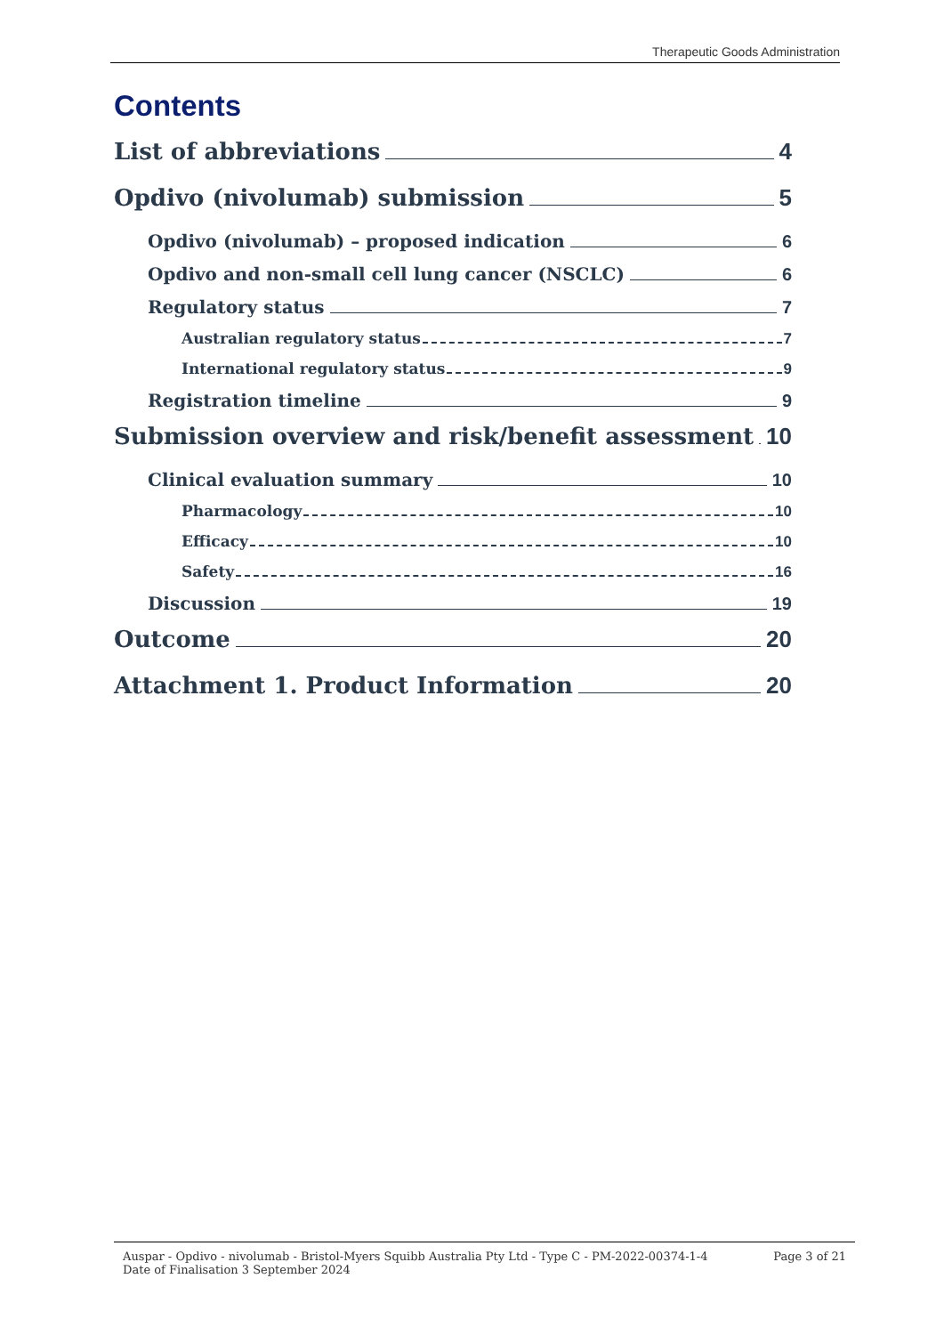Therapeutic Goods Administration
Contents
List of abbreviations 4
Opdivo (nivolumab) submission 5
Opdivo (nivolumab) – proposed indication 6
Opdivo and non-small cell lung cancer (NSCLC) 6
Regulatory status 7
Australian regulatory status 7
International regulatory status 9
Registration timeline 9
Submission overview and risk/benefit assessment 10
Clinical evaluation summary 10
Pharmacology 10
Efficacy 10
Safety 16
Discussion 19
Outcome 20
Attachment 1. Product Information 20
Auspar - Opdivo - nivolumab - Bristol-Myers Squibb Australia Pty Ltd - Type C - PM-2022-00374-1-4
Date of Finalisation 3 September 2024
Page 3 of 21